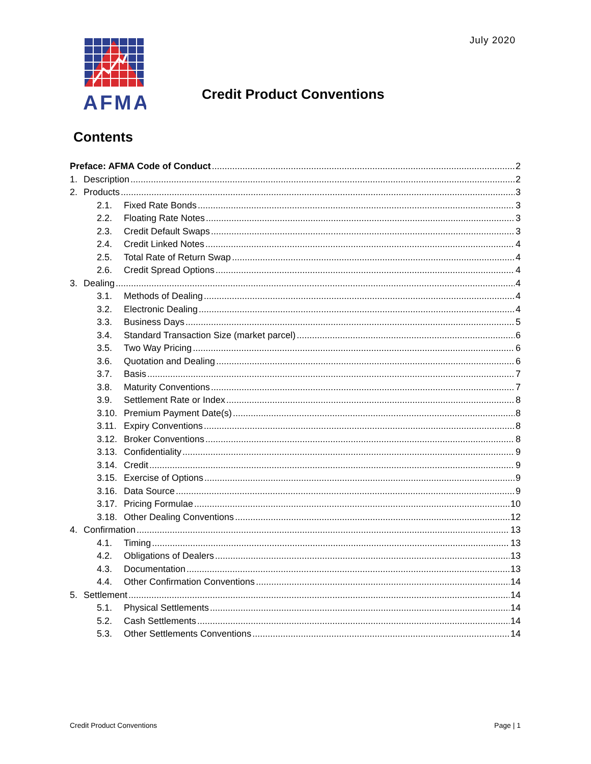July 2020
AFMA
Credit Product Conventions
Contents
Preface: AFMA Code of Conduct 2
1. Description 2
2. Products 3
2.1. Fixed Rate Bonds 3
2.2. Floating Rate Notes 3
2.3. Credit Default Swaps 3
2.4. Credit Linked Notes 4
2.5. Total Rate of Return Swap 4
2.6. Credit Spread Options 4
3. Dealing 4
3.1. Methods of Dealing 4
3.2. Electronic Dealing 4
3.3. Business Days 5
3.4. Standard Transaction Size (market parcel) 6
3.5. Two Way Pricing 6
3.6. Quotation and Dealing 6
3.7. Basis 7
3.8. Maturity Conventions 7
3.9. Settlement Rate or Index 8
3.10. Premium Payment Date(s) 8
3.11. Expiry Conventions 8
3.12. Broker Conventions 8
3.13. Confidentiality 9
3.14. Credit 9
3.15. Exercise of Options 9
3.16. Data Source 9
3.17. Pricing Formulae 10
3.18. Other Dealing Conventions 12
4. Confirmation 13
4.1. Timing 13
4.2. Obligations of Dealers 13
4.3. Documentation 13
4.4. Other Confirmation Conventions 14
5. Settlement 14
5.1. Physical Settlements 14
5.2. Cash Settlements 14
5.3. Other Settlements Conventions 14
Credit Product Conventions Page | 1